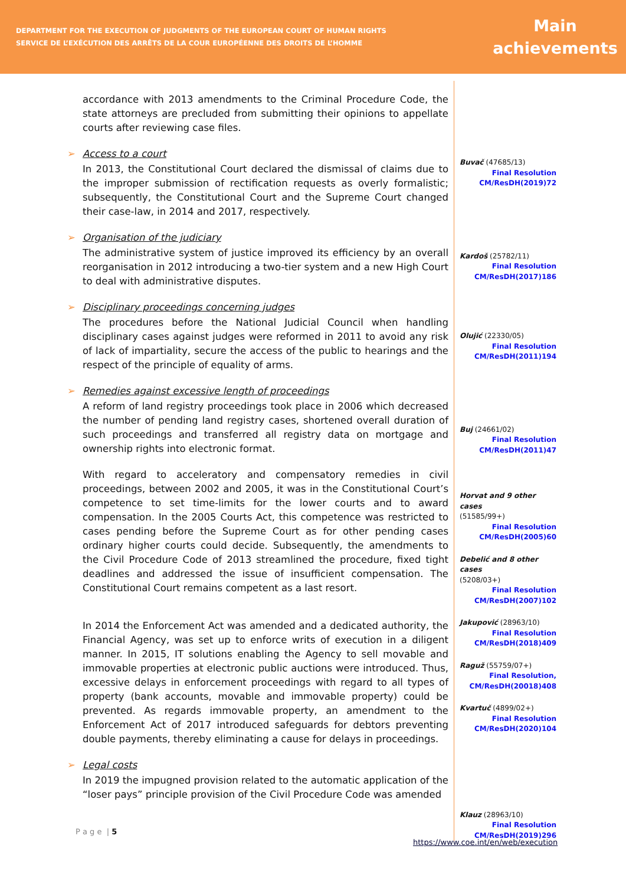DEPARTMENT FOR THE EXECUTION OF JUDGMENTS OF THE EUROPEAN COURT OF HUMAN RIGHTS
SERVICE DE L’EXÉCUTION DES ARRÊTS DE LA COUR EUROPÉENNE DES DROITS DE L’HOMME
Main achievements
accordance with 2013 amendments to the Criminal Procedure Code, the state attorneys are precluded from submitting their opinions to appellate courts after reviewing case files.
➢ Access to a court
In 2013, the Constitutional Court declared the dismissal of claims due to the improper submission of rectification requests as overly formalistic; subsequently, the Constitutional Court and the Supreme Court changed their case-law, in 2014 and 2017, respectively.
➢ Organisation of the judiciary
The administrative system of justice improved its efficiency by an overall reorganisation in 2012 introducing a two-tier system and a new High Court to deal with administrative disputes.
➢ Disciplinary proceedings concerning judges
The procedures before the National Judicial Council when handling disciplinary cases against judges were reformed in 2011 to avoid any risk of lack of impartiality, secure the access of the public to hearings and the respect of the principle of equality of arms.
➢ Remedies against excessive length of proceedings
A reform of land registry proceedings took place in 2006 which decreased the number of pending land registry cases, shortened overall duration of such proceedings and transferred all registry data on mortgage and ownership rights into electronic format.
With regard to acceleratory and compensatory remedies in civil proceedings, between 2002 and 2005, it was in the Constitutional Court’s competence to set time-limits for the lower courts and to award compensation. In the 2005 Courts Act, this competence was restricted to cases pending before the Supreme Court as for other pending cases ordinary higher courts could decide. Subsequently, the amendments to the Civil Procedure Code of 2013 streamlined the procedure, fixed tight deadlines and addressed the issue of insufficient compensation. The Constitutional Court remains competent as a last resort.
In 2014 the Enforcement Act was amended and a dedicated authority, the Financial Agency, was set up to enforce writs of execution in a diligent manner. In 2015, IT solutions enabling the Agency to sell movable and immovable properties at electronic public auctions were introduced. Thus, excessive delays in enforcement proceedings with regard to all types of property (bank accounts, movable and immovable property) could be prevented. As regards immovable property, an amendment to the Enforcement Act of 2017 introduced safeguards for debtors preventing double payments, thereby eliminating a cause for delays in proceedings.
➢ Legal costs
In 2019 the impugned provision related to the automatic application of the “loser pays” principle provision of the Civil Procedure Code was amended
Buvač (47685/13)
Final Resolution
CM/ResDH(2019)72
Kardoš (25782/11)
Final Resolution
CM/ResDH(2017)186
Olujić (22330/05)
Final Resolution
CM/ResDH(2011)194
Buj (24661/02)
Final Resolution
CM/ResDH(2011)47
Horvat and 9 other cases
(51585/99+)
Final Resolution
CM/ResDH(2005)60
Debelić and 8 other cases
(5208/03+)
Final Resolution
CM/ResDH(2007)102
Jakupović (28963/10)
Final Resolution
CM/ResDH(2018)409
Raguž (55759/07+)
Final Resolution,
CM/ResDH(20018)408
Kvartuč (4899/02+)
Final Resolution
CM/ResDH(2020)104
Klauz (28963/10)
Final Resolution
CM/ResDH(2019)296
P a g e | 5
https://www.coe.int/en/web/execution